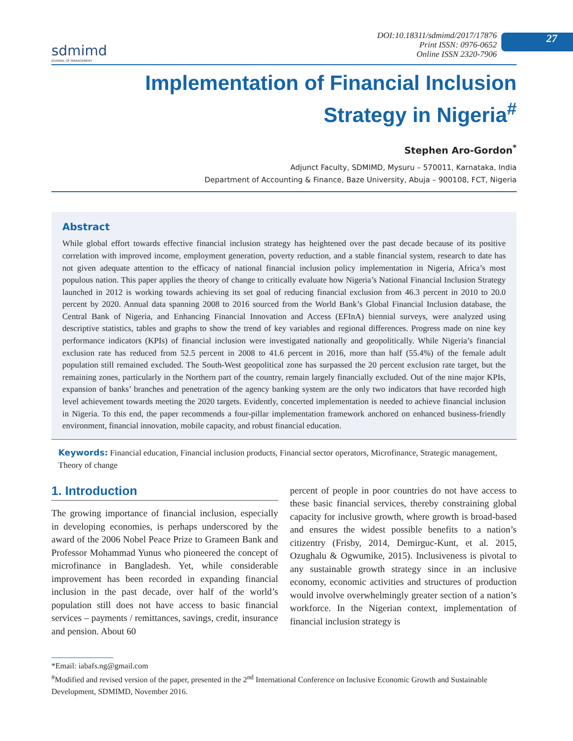sdmimd
JOURNAL OF MANAGEMENT
DOI:10.18311/sdmimd/2017/17876
Print ISSN: 0976-0652
Online ISSN 2320-7906
27
Implementation of Financial Inclusion
Strategy in Nigeria<sup>#</sup>
Stephen Aro-Gordon<sup>*</sup>
Adjunct Faculty, SDMIMD, Mysuru – 570011, Karnataka, India
Department of Accounting & Finance, Baze University, Abuja – 900108, FCT, Nigeria
Abstract
While global effort towards effective financial inclusion strategy has heightened over the past decade because of its positive correlation with improved income, employment generation, poverty reduction, and a stable financial system, research to date has not given adequate attention to the efficacy of national financial inclusion policy implementation in Nigeria, Africa’s most populous nation. This paper applies the theory of change to critically evaluate how Nigeria’s National Financial Inclusion Strategy launched in 2012 is working towards achieving its set goal of reducing financial exclusion from 46.3 percent in 2010 to 20.0 percent by 2020. Annual data spanning 2008 to 2016 sourced from the World Bank’s Global Financial Inclusion database, the Central Bank of Nigeria, and Enhancing Financial Innovation and Access (EFInA) biennial surveys, were analyzed using descriptive statistics, tables and graphs to show the trend of key variables and regional differences. Progress made on nine key performance indicators (KPIs) of financial inclusion were investigated nationally and geopolitically. While Nigeria’s financial exclusion rate has reduced from 52.5 percent in 2008 to 41.6 percent in 2016, more than half (55.4%) of the female adult population still remained excluded. The South-West geopolitical zone has surpassed the 20 percent exclusion rate target, but the remaining zones, particularly in the Northern part of the country, remain largely financially excluded. Out of the nine major KPIs, expansion of banks’ branches and penetration of the agency banking system are the only two indicators that have recorded high level achievement towards meeting the 2020 targets. Evidently, concerted implementation is needed to achieve financial inclusion in Nigeria. To this end, the paper recommends a four-pillar implementation framework anchored on enhanced business-friendly environment, financial innovation, mobile capacity, and robust financial education.
Keywords: Financial education, Financial inclusion products, Financial sector operators, Microfinance, Strategic management, Theory of change
1. Introduction
The growing importance of financial inclusion, especially in developing economies, is perhaps underscored by the award of the 2006 Nobel Peace Prize to Grameen Bank and Professor Mohammad Yunus who pioneered the concept of microfinance in Bangladesh. Yet, while considerable improvement has been recorded in expanding financial inclusion in the past decade, over half of the world’s population still does not have access to basic financial services – payments / remittances, savings, credit, insurance and pension. About 60
percent of people in poor countries do not have access to these basic financial services, thereby constraining global capacity for inclusive growth, where growth is broad-based and ensures the widest possible benefits to a nation’s citizentry (Frisby, 2014, Demirguc-Kunt, et al. 2015, Ozughalu & Ogwumike, 2015). Inclusiveness is pivotal to any sustainable growth strategy since in an inclusive economy, economic activities and structures of production would involve overwhelmingly greater section of a nation’s workforce. In the Nigerian context, implementation of financial inclusion strategy is
*Email: iabafs.ng@gmail.com
<sup>#</sup> Modified and revised version of the paper, presented in the 2<sup>nd</sup> International Conference on Inclusive Economic Growth and Sustainable Development, SDMIMD, November 2016.